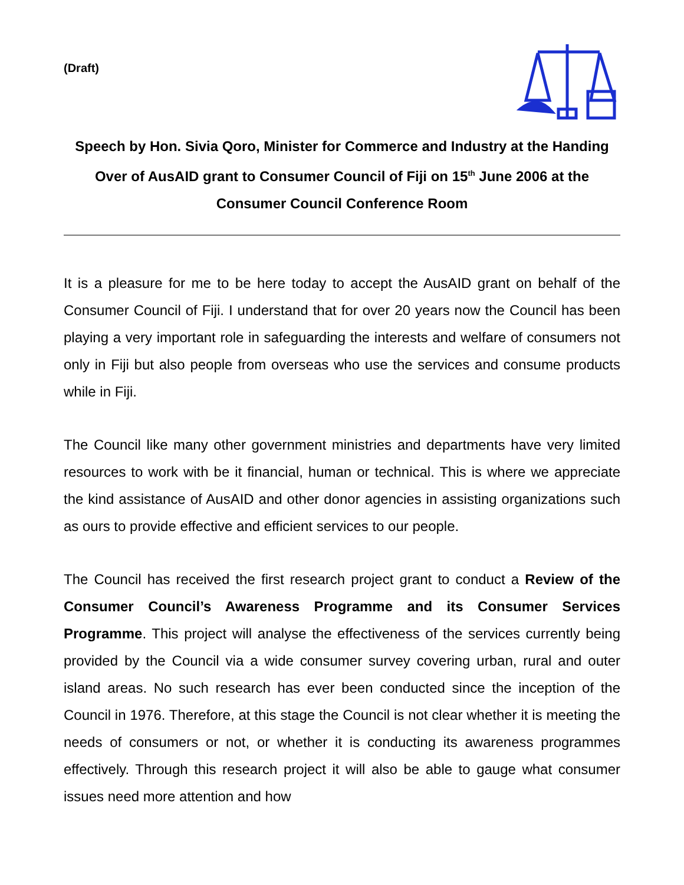(Draft)
Speech by Hon. Sivia Qoro, Minister for Commerce and Industry at the Handing Over of AusAID grant to Consumer Council of Fiji on 15<sup>th</sup> June 2006 at the Consumer Council Conference Room
It is a pleasure for me to be here today to accept the AusAID grant on behalf of the Consumer Council of Fiji. I understand that for over 20 years now the Council has been playing a very important role in safeguarding the interests and welfare of consumers not only in Fiji but also people from overseas who use the services and consume products while in Fiji.
The Council like many other government ministries and departments have very limited resources to work with be it financial, human or technical. This is where we appreciate the kind assistance of AusAID and other donor agencies in assisting organizations such as ours to provide effective and efficient services to our people.
The Council has received the first research project grant to conduct a Review of the Consumer Council’s Awareness Programme and its Consumer Services Programme. This project will analyse the effectiveness of the services currently being provided by the Council via a wide consumer survey covering urban, rural and outer island areas. No such research has ever been conducted since the inception of the Council in 1976. Therefore, at this stage the Council is not clear whether it is meeting the needs of consumers or not, or whether it is conducting its awareness programmes effectively. Through this research project it will also be able to gauge what consumer issues need more attention and how